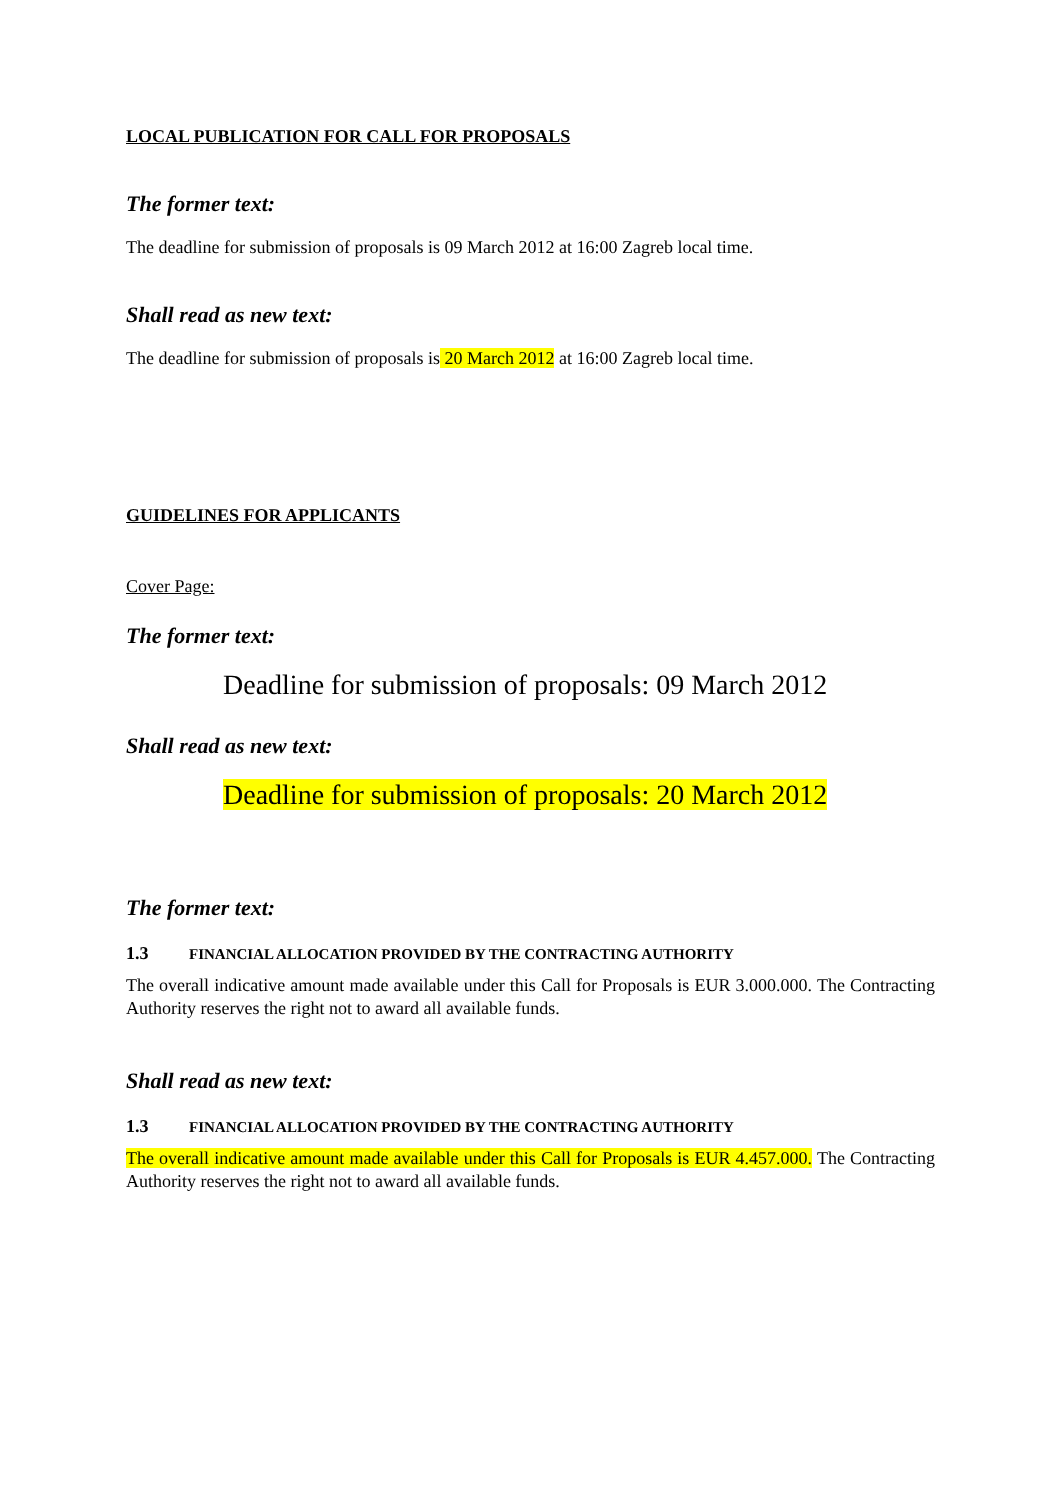LOCAL PUBLICATION FOR CALL FOR PROPOSALS
The former text:
The deadline for submission of proposals is 09 March 2012 at 16:00 Zagreb local time.
Shall read as new text:
The deadline for submission of proposals is 20 March 2012 at 16:00 Zagreb local time.
GUIDELINES FOR APPLICANTS
Cover Page:
The former text:
Deadline for submission of proposals: 09 March 2012
Shall read as new text:
Deadline for submission of proposals: 20 March 2012
The former text:
1.3 FINANCIAL ALLOCATION PROVIDED BY THE CONTRACTING AUTHORITY
The overall indicative amount made available under this Call for Proposals is EUR 3.000.000. The Contracting Authority reserves the right not to award all available funds.
Shall read as new text:
1.3 FINANCIAL ALLOCATION PROVIDED BY THE CONTRACTING AUTHORITY
The overall indicative amount made available under this Call for Proposals is EUR 4.457.000. The Contracting Authority reserves the right not to award all available funds.